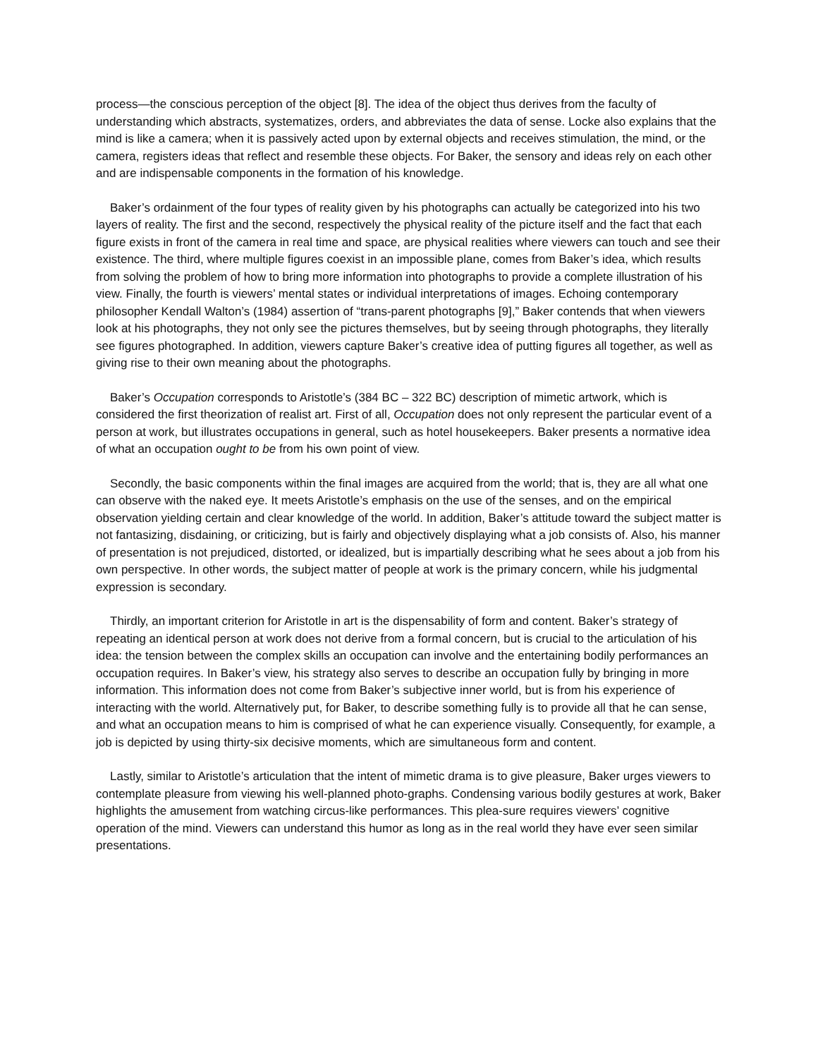process—the conscious perception of the object [8]. The idea of the object thus derives from the faculty of understanding which abstracts, systematizes, orders, and abbreviates the data of sense. Locke also explains that the mind is like a camera; when it is passively acted upon by external objects and receives stimulation, the mind, or the camera, registers ideas that reflect and resemble these objects. For Baker, the sensory and ideas rely on each other and are indispensable components in the formation of his knowledge.
Baker’s ordainment of the four types of reality given by his photographs can actually be categorized into his two layers of reality. The first and the second, respectively the physical reality of the picture itself and the fact that each figure exists in front of the camera in real time and space, are physical realities where viewers can touch and see their existence. The third, where multiple figures coexist in an impossible plane, comes from Baker’s idea, which results from solving the problem of how to bring more information into photographs to provide a complete illustration of his view. Finally, the fourth is viewers’ mental states or individual interpretations of images. Echoing contemporary philosopher Kendall Walton’s (1984) assertion of “trans-parent photographs [9],” Baker contends that when viewers look at his photographs, they not only see the pictures themselves, but by seeing through photographs, they literally see figures photographed. In addition, viewers capture Baker’s creative idea of putting figures all together, as well as giving rise to their own meaning about the photographs.
Baker’s Occupation corresponds to Aristotle’s (384 BC – 322 BC) description of mimetic artwork, which is considered the first theorization of realist art. First of all, Occupation does not only represent the particular event of a person at work, but illustrates occupations in general, such as hotel housekeepers. Baker presents a normative idea of what an occupation ought to be from his own point of view.
Secondly, the basic components within the final images are acquired from the world; that is, they are all what one can observe with the naked eye. It meets Aristotle’s emphasis on the use of the senses, and on the empirical observation yielding certain and clear knowledge of the world. In addition, Baker’s attitude toward the subject matter is not fantasizing, disdaining, or criticizing, but is fairly and objectively displaying what a job consists of. Also, his manner of presentation is not prejudiced, distorted, or idealized, but is impartially describing what he sees about a job from his own perspective. In other words, the subject matter of people at work is the primary concern, while his judgmental expression is secondary.
Thirdly, an important criterion for Aristotle in art is the dispensability of form and content. Baker’s strategy of repeating an identical person at work does not derive from a formal concern, but is crucial to the articulation of his idea: the tension between the complex skills an occupation can involve and the entertaining bodily performances an occupation requires. In Baker’s view, his strategy also serves to describe an occupation fully by bringing in more information. This information does not come from Baker’s subjective inner world, but is from his experience of interacting with the world. Alternatively put, for Baker, to describe something fully is to provide all that he can sense, and what an occupation means to him is comprised of what he can experience visually. Consequently, for example, a job is depicted by using thirty-six decisive moments, which are simultaneous form and content.
Lastly, similar to Aristotle’s articulation that the intent of mimetic drama is to give pleasure, Baker urges viewers to contemplate pleasure from viewing his well-planned photo-graphs. Condensing various bodily gestures at work, Baker highlights the amusement from watching circus-like performances. This plea-sure requires viewers’ cognitive operation of the mind. Viewers can understand this humor as long as in the real world they have ever seen similar presentations.